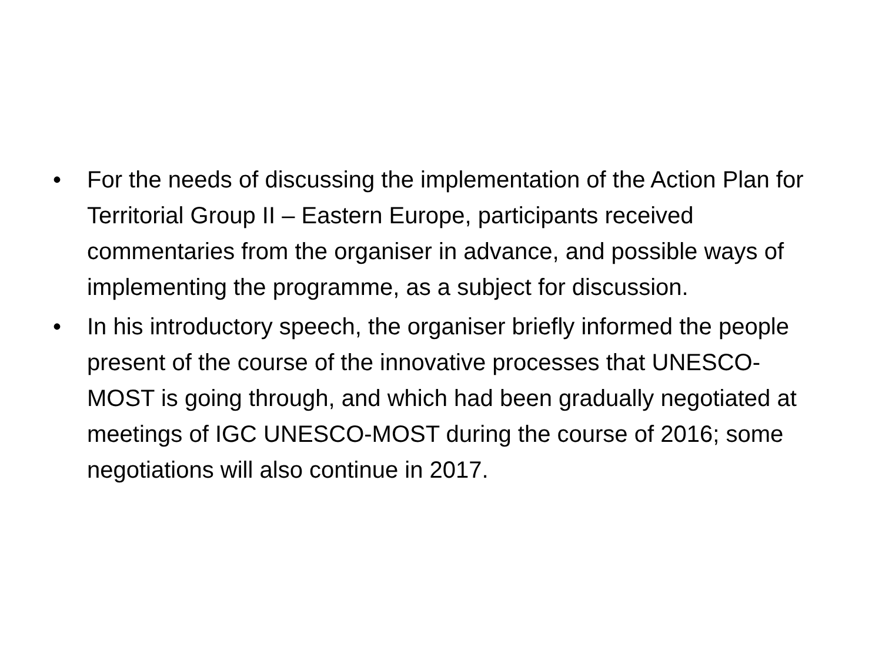• For the needs of discussing the implementation of the Action Plan for Territorial Group II – Eastern Europe, participants received commentaries from the organiser in advance, and possible ways of implementing the programme, as a subject for discussion.
• In his introductory speech, the organiser briefly informed the people present of the course of the innovative processes that UNESCO-MOST is going through, and which had been gradually negotiated at meetings of IGC UNESCO-MOST during the course of 2016; some negotiations will also continue in 2017.